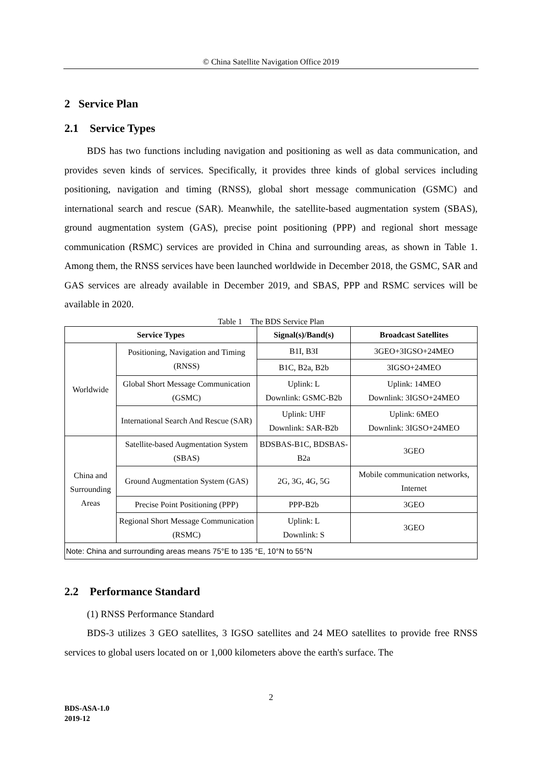© China Satellite Navigation Office 2019
2 Service Plan
2.1 Service Types
BDS has two functions including navigation and positioning as well as data communication, and provides seven kinds of services. Specifically, it provides three kinds of global services including positioning, navigation and timing (RNSS), global short message communication (GSMC) and international search and rescue (SAR). Meanwhile, the satellite-based augmentation system (SBAS), ground augmentation system (GAS), precise point positioning (PPP) and regional short message communication (RSMC) services are provided in China and surrounding areas, as shown in Table 1. Among them, the RNSS services have been launched worldwide in December 2018, the GSMC, SAR and GAS services are already available in December 2019, and SBAS, PPP and RSMC services will be available in 2020.
Table 1 The BDS Service Plan
| Service Types | | Signal(s)/Band(s) | Broadcast Satellites |
| --- | --- | --- | --- |
| Worldwide | Positioning, Navigation and Timing (RNSS) | B1I, B3I | 3GEO+3IGSO+24MEO |
| | | B1C, B2a, B2b | 3IGSO+24MEO |
| | Global Short Message Communication (GSMC) | Uplink: L Downlink: GSMC-B2b | Uplink: 14MEO Downlink: 3IGSO+24MEO |
| | International Search And Rescue (SAR) | Uplink: UHF Downlink: SAR-B2b | Uplink: 6MEO Downlink: 3IGSO+24MEO |
| China and Surrounding Areas | Satellite-based Augmentation System (SBAS) | BDSBAS-B1C, BDSBAS-B2a | 3GEO |
| | Ground Augmentation System (GAS) | 2G, 3G, 4G, 5G | Mobile communication networks, Internet |
| | Precise Point Positioning (PPP) | PPP-B2b | 3GEO |
| | Regional Short Message Communication (RSMC) | Uplink: L Downlink: S | 3GEO |
| Note: China and surrounding areas means 75°E to 135 °E, 10°N to 55°N | | | |
2.2 Performance Standard
(1) RNSS Performance Standard
BDS-3 utilizes 3 GEO satellites, 3 IGSO satellites and 24 MEO satellites to provide free RNSS services to global users located on or 1,000 kilometers above the earth's surface. The
2
BDS-ASA-1.0
2019-12